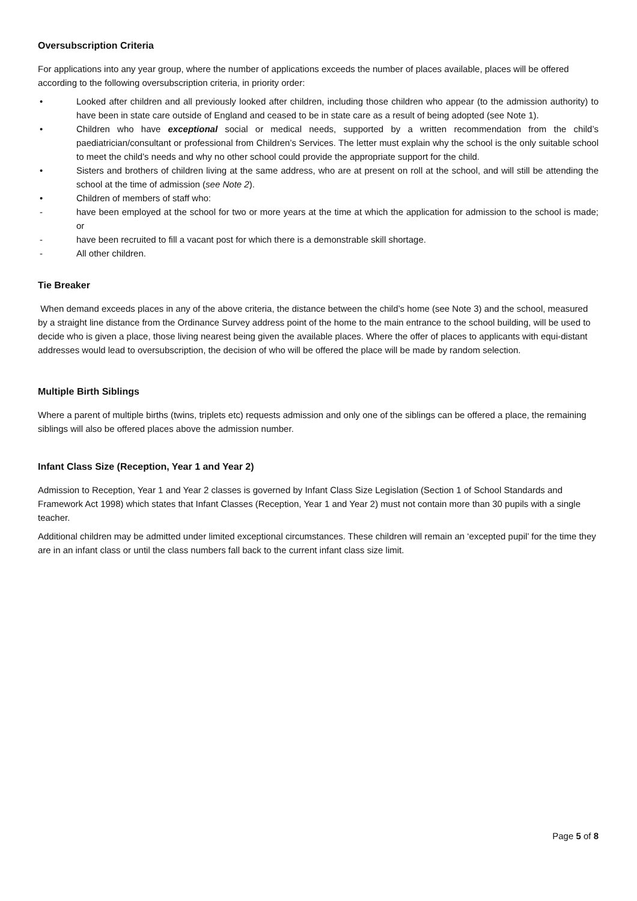Oversubscription Criteria
For applications into any year group, where the number of applications exceeds the number of places available, places will be offered according to the following oversubscription criteria, in priority order:
• Looked after children and all previously looked after children, including those children who appear (to the admission authority) to have been in state care outside of England and ceased to be in state care as a result of being adopted (see Note 1).
• Children who have exceptional social or medical needs, supported by a written recommendation from the child’s paediatrician/consultant or professional from Children’s Services. The letter must explain why the school is the only suitable school to meet the child’s needs and why no other school could provide the appropriate support for the child.
• Sisters and brothers of children living at the same address, who are at present on roll at the school, and will still be attending the school at the time of admission (see Note 2).
• Children of members of staff who:
- have been employed at the school for two or more years at the time at which the application for admission to the school is made; or
- have been recruited to fill a vacant post for which there is a demonstrable skill shortage.
- All other children.
Tie Breaker
When demand exceeds places in any of the above criteria, the distance between the child’s home (see Note 3) and the school, measured by a straight line distance from the Ordinance Survey address point of the home to the main entrance to the school building, will be used to decide who is given a place, those living nearest being given the available places. Where the offer of places to applicants with equi-distant addresses would lead to oversubscription, the decision of who will be offered the place will be made by random selection.
Multiple Birth Siblings
Where a parent of multiple births (twins, triplets etc) requests admission and only one of the siblings can be offered a place, the remaining siblings will also be offered places above the admission number.
Infant Class Size (Reception, Year 1 and Year 2)
Admission to Reception, Year 1 and Year 2 classes is governed by Infant Class Size Legislation (Section 1 of School Standards and Framework Act 1998) which states that Infant Classes (Reception, Year 1 and Year 2) must not contain more than 30 pupils with a single teacher.
Additional children may be admitted under limited exceptional circumstances. These children will remain an ‘excepted pupil’ for the time they are in an infant class or until the class numbers fall back to the current infant class size limit.
Page 5 of 8